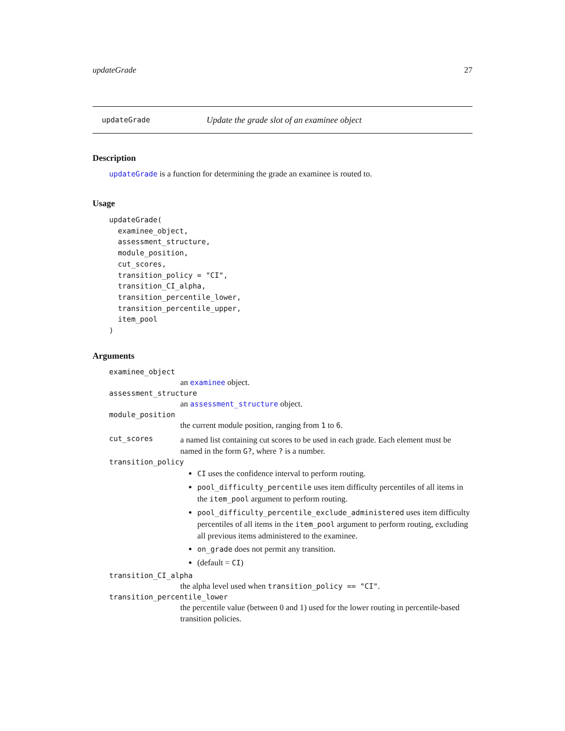updateGrade 27
updateGrade Update the grade slot of an examinee object
Description
updateGrade is a function for determining the grade an examinee is routed to.
Usage
updateGrade(
  examinee_object,
  assessment_structure,
  module_position,
  cut_scores,
  transition_policy = "CI",
  transition_CI_alpha,
  transition_percentile_lower,
  transition_percentile_upper,
  item_pool
)
Arguments
examinee_object
an examinee object.
assessment_structure
an assessment_structure object.
module_position
the current module position, ranging from 1 to 6.
cut_scores
a named list containing cut scores to be used in each grade. Each element must be named in the form G?, where ? is a number.
transition_policy
CI uses the confidence interval to perform routing.
pool_difficulty_percentile uses item difficulty percentiles of all items in the item_pool argument to perform routing.
pool_difficulty_percentile_exclude_administered uses item difficulty percentiles of all items in the item_pool argument to perform routing, excluding all previous items administered to the examinee.
on_grade does not permit any transition.
(default = CI)
transition_CI_alpha
the alpha level used when transition_policy == "CI".
transition_percentile_lower
the percentile value (between 0 and 1) used for the lower routing in percentile-based transition policies.